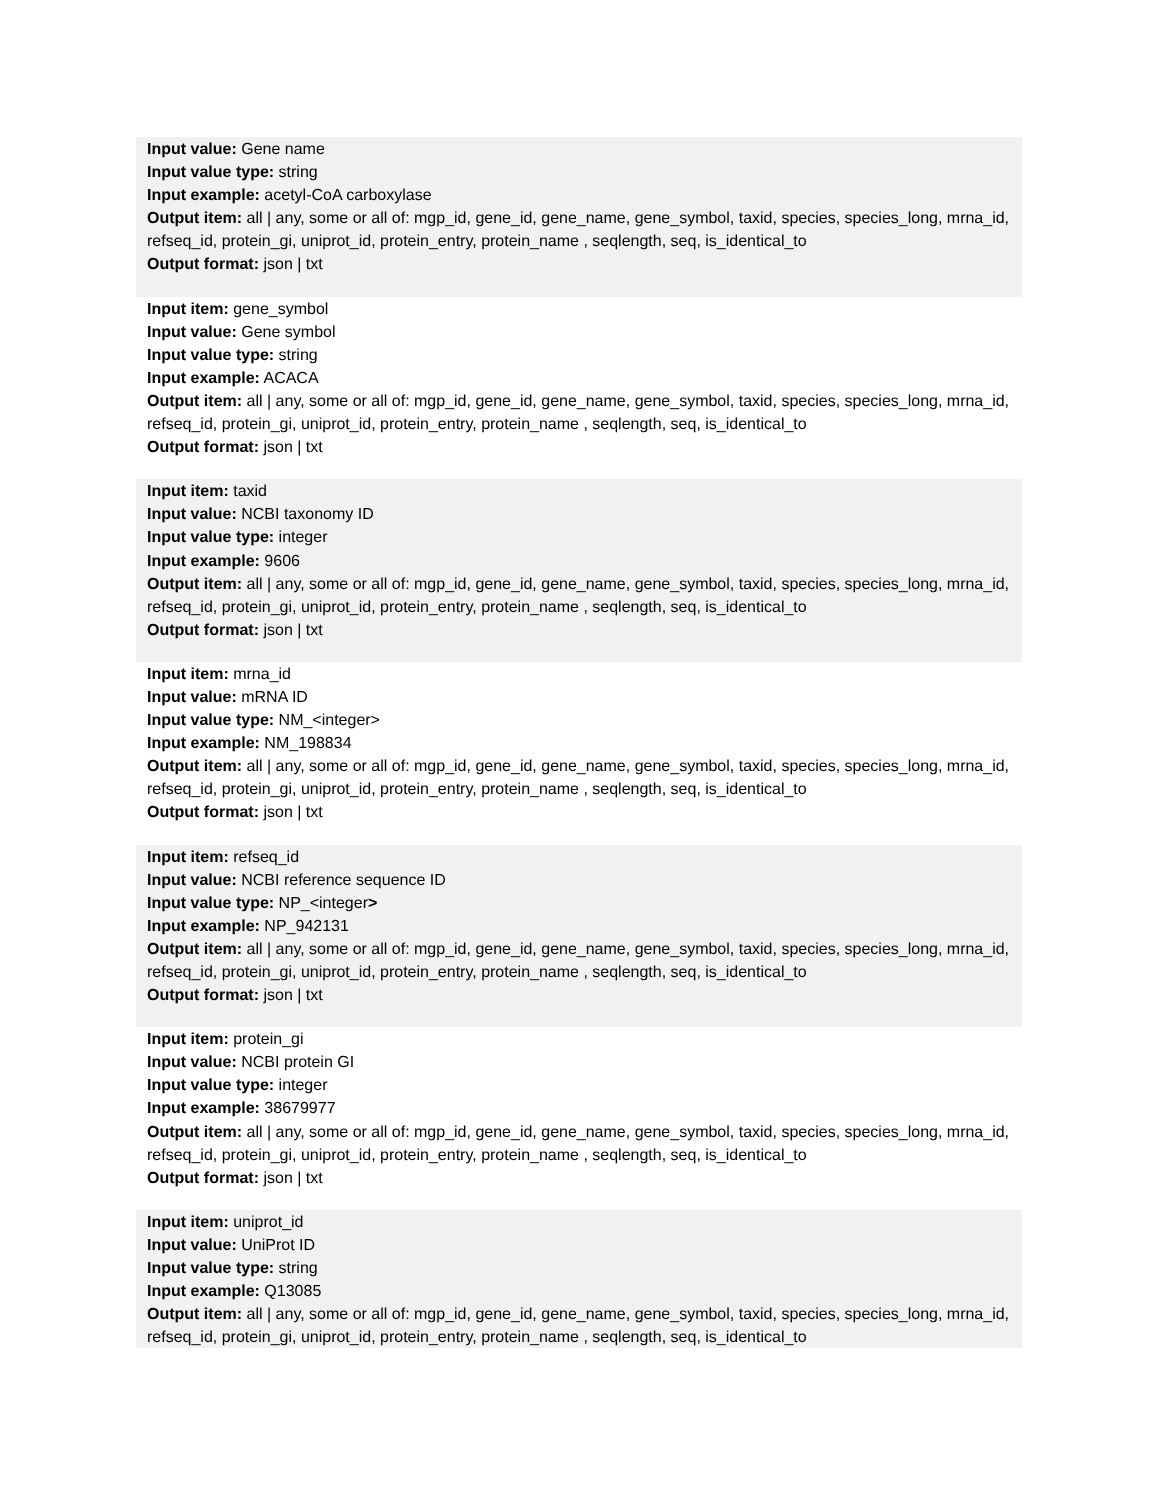Input value: Gene name
Input value type: string
Input example: acetyl-CoA carboxylase
Output item: all | any, some or all of: mgp_id, gene_id, gene_name, gene_symbol, taxid, species, species_long, mrna_id, refseq_id, protein_gi, uniprot_id, protein_entry, protein_name , seqlength, seq, is_identical_to
Output format: json | txt
Input item: gene_symbol
Input value: Gene symbol
Input value type: string
Input example: ACACA
Output item: all | any, some or all of: mgp_id, gene_id, gene_name, gene_symbol, taxid, species, species_long, mrna_id, refseq_id, protein_gi, uniprot_id, protein_entry, protein_name , seqlength, seq, is_identical_to
Output format: json | txt
Input item: taxid
Input value: NCBI taxonomy ID
Input value type: integer
Input example: 9606
Output item: all | any, some or all of: mgp_id, gene_id, gene_name, gene_symbol, taxid, species, species_long, mrna_id, refseq_id, protein_gi, uniprot_id, protein_entry, protein_name , seqlength, seq, is_identical_to
Output format: json | txt
Input item: mrna_id
Input value: mRNA ID
Input value type: NM_<integer>
Input example: NM_198834
Output item: all | any, some or all of: mgp_id, gene_id, gene_name, gene_symbol, taxid, species, species_long, mrna_id, refseq_id, protein_gi, uniprot_id, protein_entry, protein_name , seqlength, seq, is_identical_to
Output format: json | txt
Input item: refseq_id
Input value: NCBI reference sequence ID
Input value type: NP_<integer>
Input example: NP_942131
Output item: all | any, some or all of: mgp_id, gene_id, gene_name, gene_symbol, taxid, species, species_long, mrna_id, refseq_id, protein_gi, uniprot_id, protein_entry, protein_name , seqlength, seq, is_identical_to
Output format: json | txt
Input item: protein_gi
Input value: NCBI protein GI
Input value type: integer
Input example: 38679977
Output item: all | any, some or all of: mgp_id, gene_id, gene_name, gene_symbol, taxid, species, species_long, mrna_id, refseq_id, protein_gi, uniprot_id, protein_entry, protein_name , seqlength, seq, is_identical_to
Output format: json | txt
Input item: uniprot_id
Input value: UniProt ID
Input value type: string
Input example: Q13085
Output item: all | any, some or all of: mgp_id, gene_id, gene_name, gene_symbol, taxid, species, species_long, mrna_id, refseq_id, protein_gi, uniprot_id, protein_entry, protein_name , seqlength, seq, is_identical_to